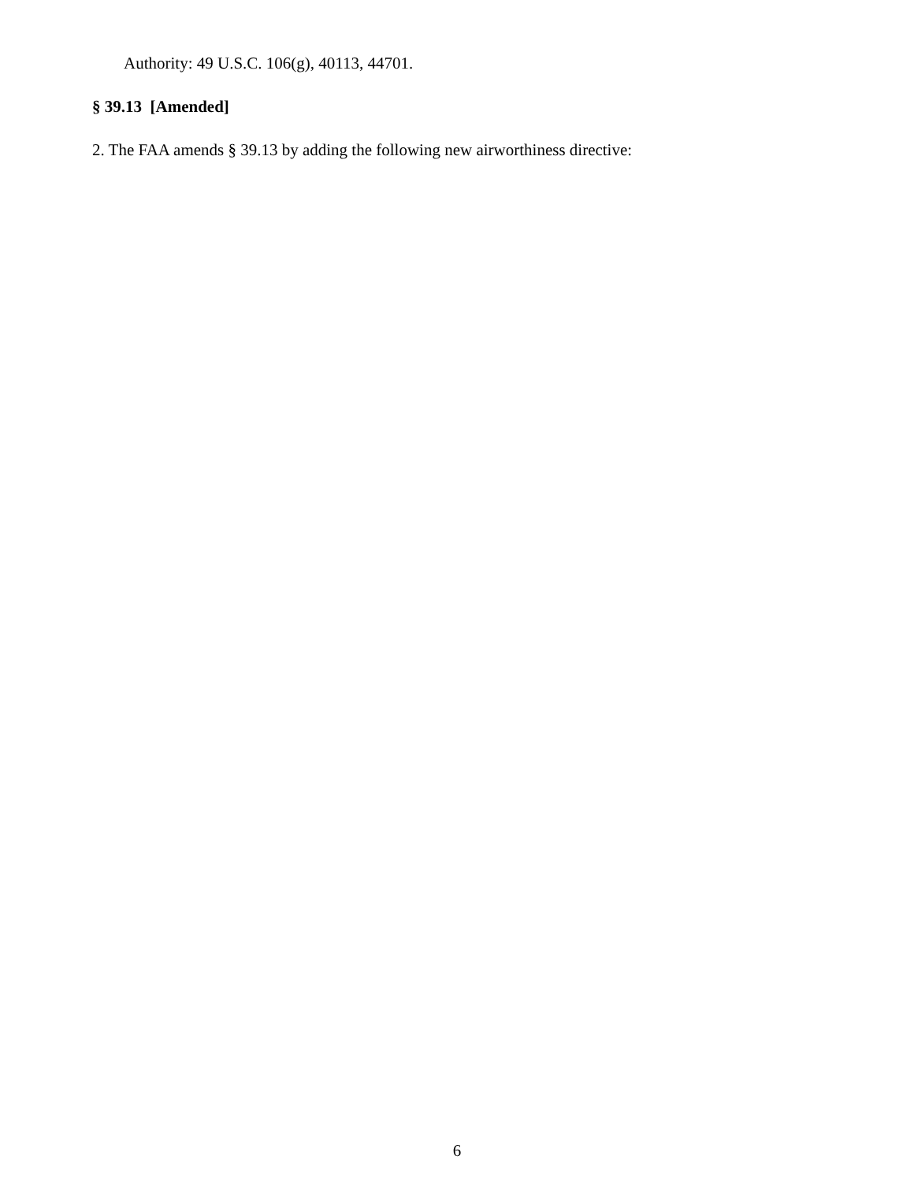Authority: 49 U.S.C. 106(g), 40113, 44701.
§ 39.13 [Amended]
2. The FAA amends § 39.13 by adding the following new airworthiness directive:
6